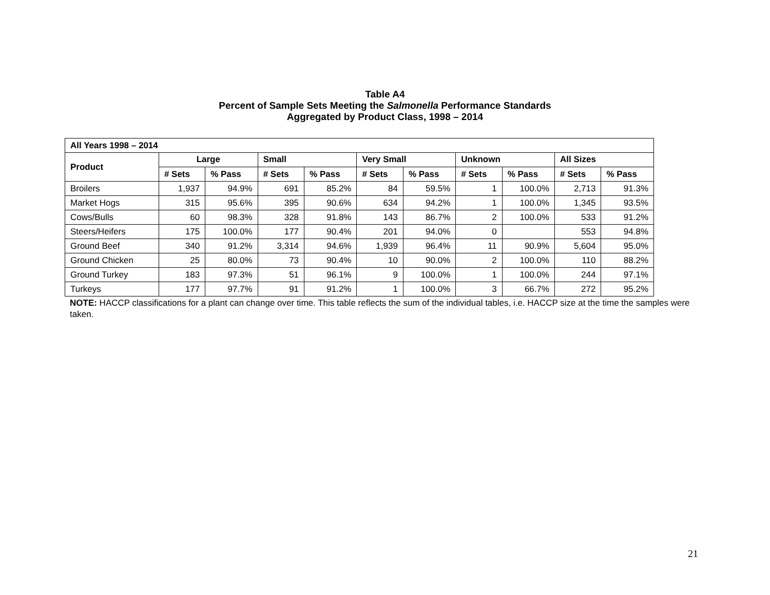Table A4
Percent of Sample Sets Meeting the Salmonella Performance Standards
Aggregated by Product Class, 1998 – 2014
| All Years 1998 – 2014 | | | | | | | | | | |
| --- | --- | --- | --- | --- | --- | --- | --- | --- | --- | --- |
| Product | Large | | Small | | Very Small | | Unknown | | All Sizes | |
| | # Sets | % Pass | # Sets | % Pass | # Sets | % Pass | # Sets | % Pass | # Sets | % Pass |
| Broilers | 1,937 | 94.9% | 691 | 85.2% | 84 | 59.5% | 1 | 100.0% | 2,713 | 91.3% |
| Market Hogs | 315 | 95.6% | 395 | 90.6% | 634 | 94.2% | 1 | 100.0% | 1,345 | 93.5% |
| Cows/Bulls | 60 | 98.3% | 328 | 91.8% | 143 | 86.7% | 2 | 100.0% | 533 | 91.2% |
| Steers/Heifers | 175 | 100.0% | 177 | 90.4% | 201 | 94.0% | 0 | | 553 | 94.8% |
| Ground Beef | 340 | 91.2% | 3,314 | 94.6% | 1,939 | 96.4% | 11 | 90.9% | 5,604 | 95.0% |
| Ground Chicken | 25 | 80.0% | 73 | 90.4% | 10 | 90.0% | 2 | 100.0% | 110 | 88.2% |
| Ground Turkey | 183 | 97.3% | 51 | 96.1% | 9 | 100.0% | 1 | 100.0% | 244 | 97.1% |
| Turkeys | 177 | 97.7% | 91 | 91.2% | 1 | 100.0% | 3 | 66.7% | 272 | 95.2% |
NOTE: HACCP classifications for a plant can change over time. This table reflects the sum of the individual tables, i.e. HACCP size at the time the samples were taken.
21